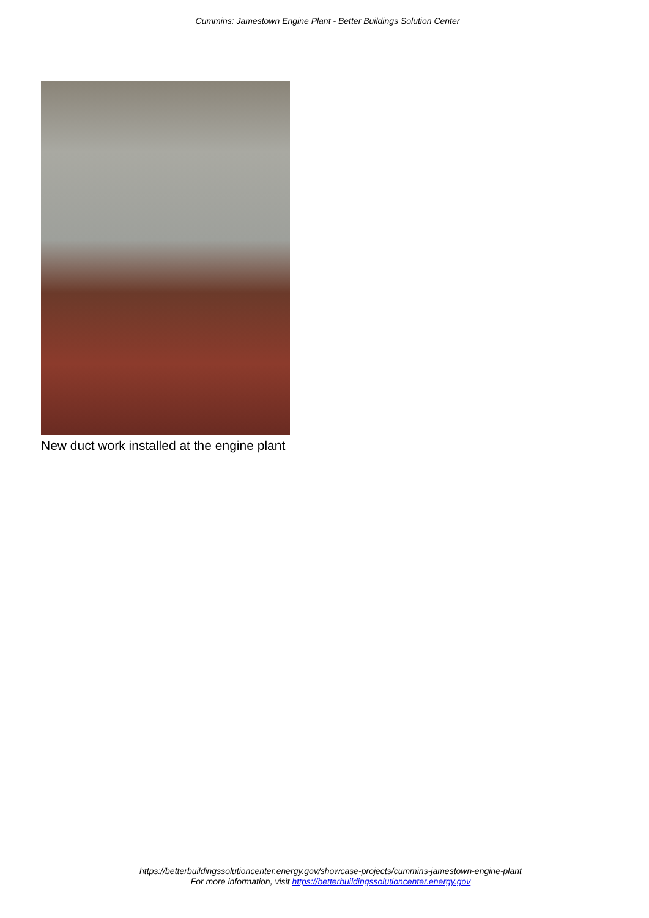Cummins: Jamestown Engine Plant - Better Buildings Solution Center
New duct work installed at the engine plant
https://betterbuildingssolutioncenter.energy.gov/showcase-projects/cummins-jamestown-engine-plant
For more information, visit https://betterbuildingssolutioncenter.energy.gov